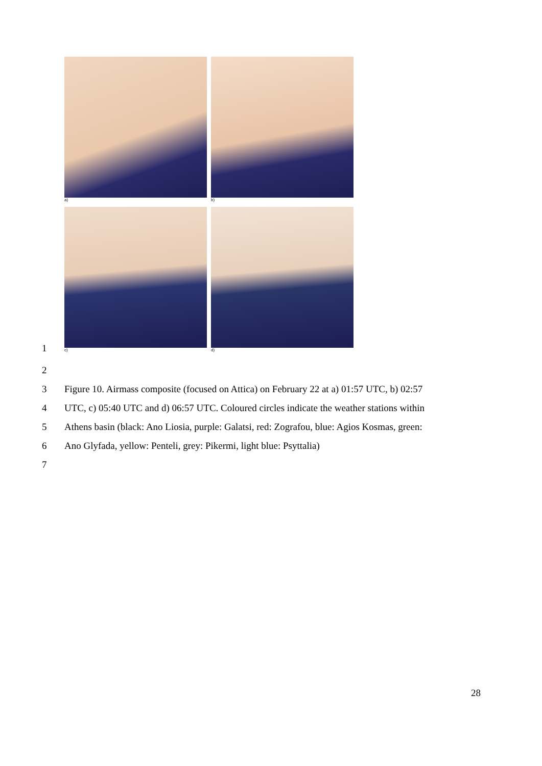a)
b)
c)
d)
1
2
3 Figure 10. Airmass composite (focused on Attica) on February 22 at a) 01:57 UTC, b) 02:57
4 UTC, c) 05:40 UTC and d) 06:57 UTC. Coloured circles indicate the weather stations within
5 Athens basin (black: Ano Liosia, purple: Galatsi, red: Zografou, blue: Agios Kosmas, green:
6 Ano Glyfada, yellow: Penteli, grey: Pikermi, light blue: Psyttalia)
7
28